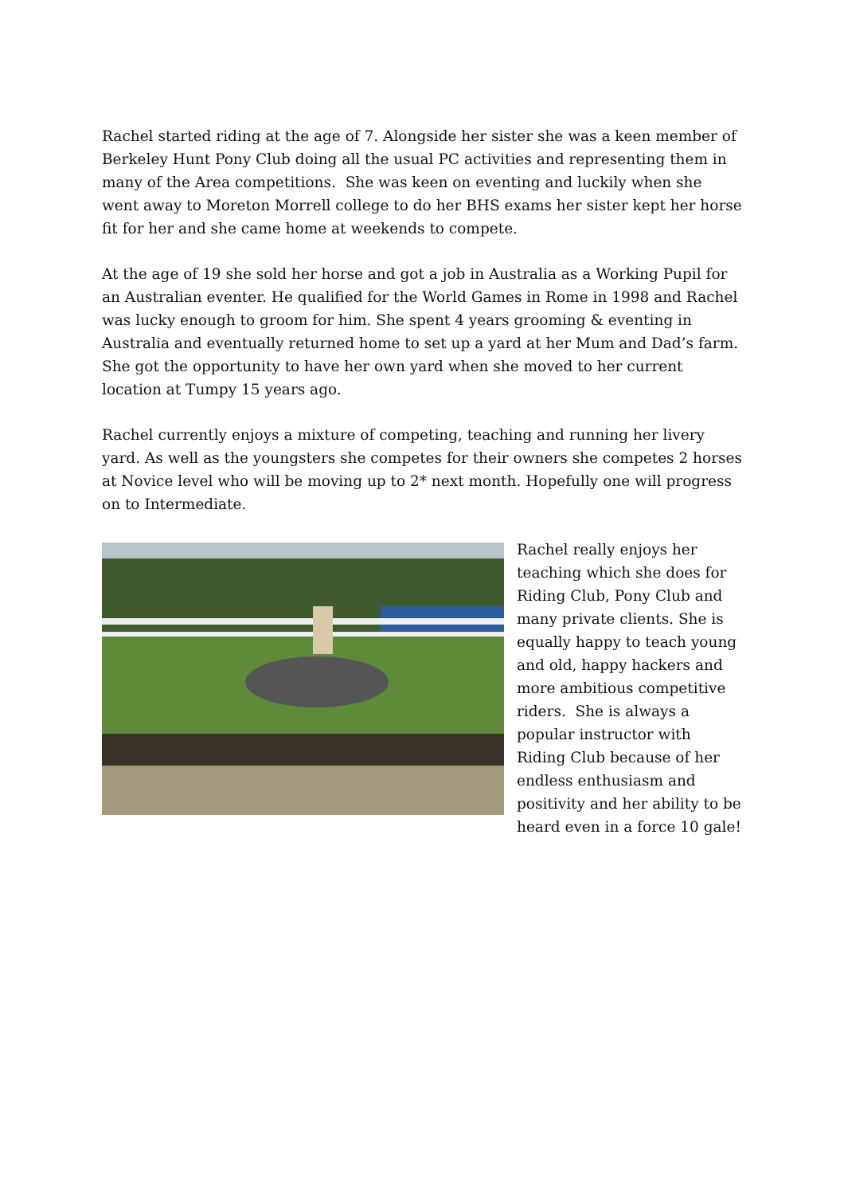Rachel started riding at the age of 7. Alongside her sister she was a keen member of Berkeley Hunt Pony Club doing all the usual PC activities and representing them in many of the Area competitions. She was keen on eventing and luckily when she went away to Moreton Morrell college to do her BHS exams her sister kept her horse fit for her and she came home at weekends to compete.
At the age of 19 she sold her horse and got a job in Australia as a Working Pupil for an Australian eventer. He qualified for the World Games in Rome in 1998 and Rachel was lucky enough to groom for him. She spent 4 years grooming & eventing in Australia and eventually returned home to set up a yard at her Mum and Dad’s farm. She got the opportunity to have her own yard when she moved to her current location at Tumpy 15 years ago.
Rachel currently enjoys a mixture of competing, teaching and running her livery yard. As well as the youngsters she competes for their owners she competes 2 horses at Novice level who will be moving up to 2* next month. Hopefully one will progress on to Intermediate.
Rachel really enjoys her teaching which she does for Riding Club, Pony Club and many private clients. She is equally happy to teach young and old, happy hackers and more ambitious competitive riders. She is always a popular instructor with Riding Club because of her endless enthusiasm and positivity and her ability to be heard even in a force 10 gale!